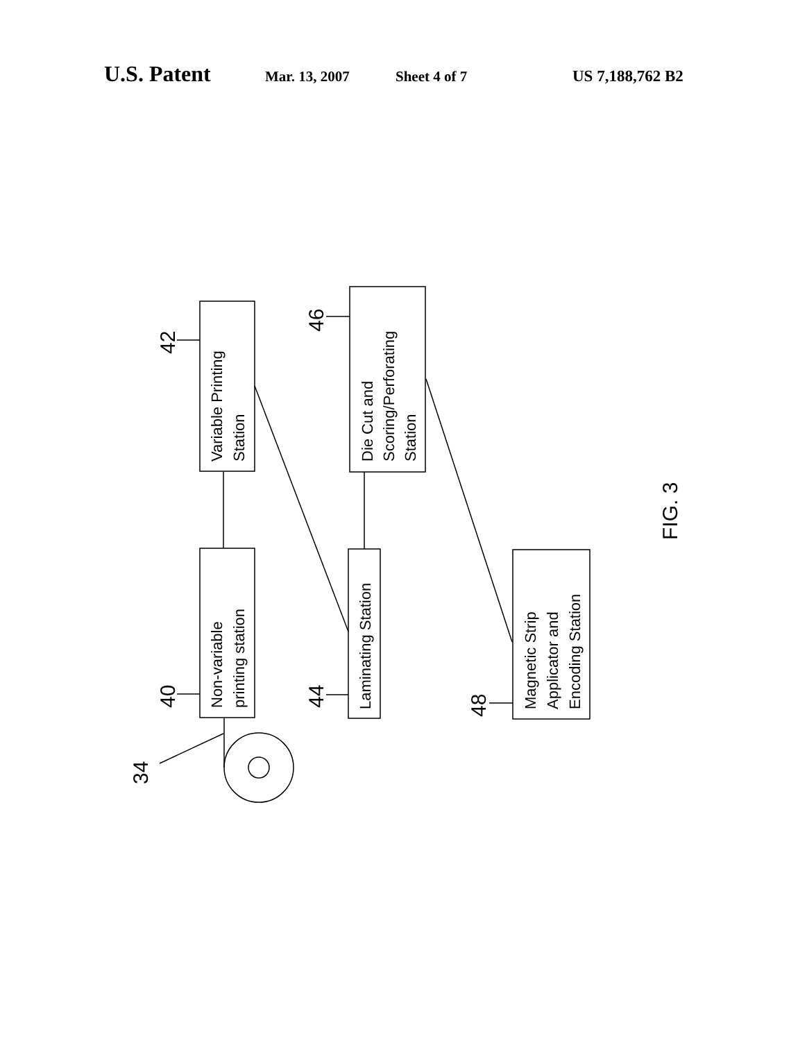U.S. Patent Mar. 13, 2007 Sheet 4 of 7 US 7,188,762 B2
Variable Printing
Station
Non-variable
printing station
Laminating Station
Die Cut and
Scoring/Perforating
Station
Magnetic Strip
Applicator and
Encoding Station
42
40
46
44
48
34
FIG. 3